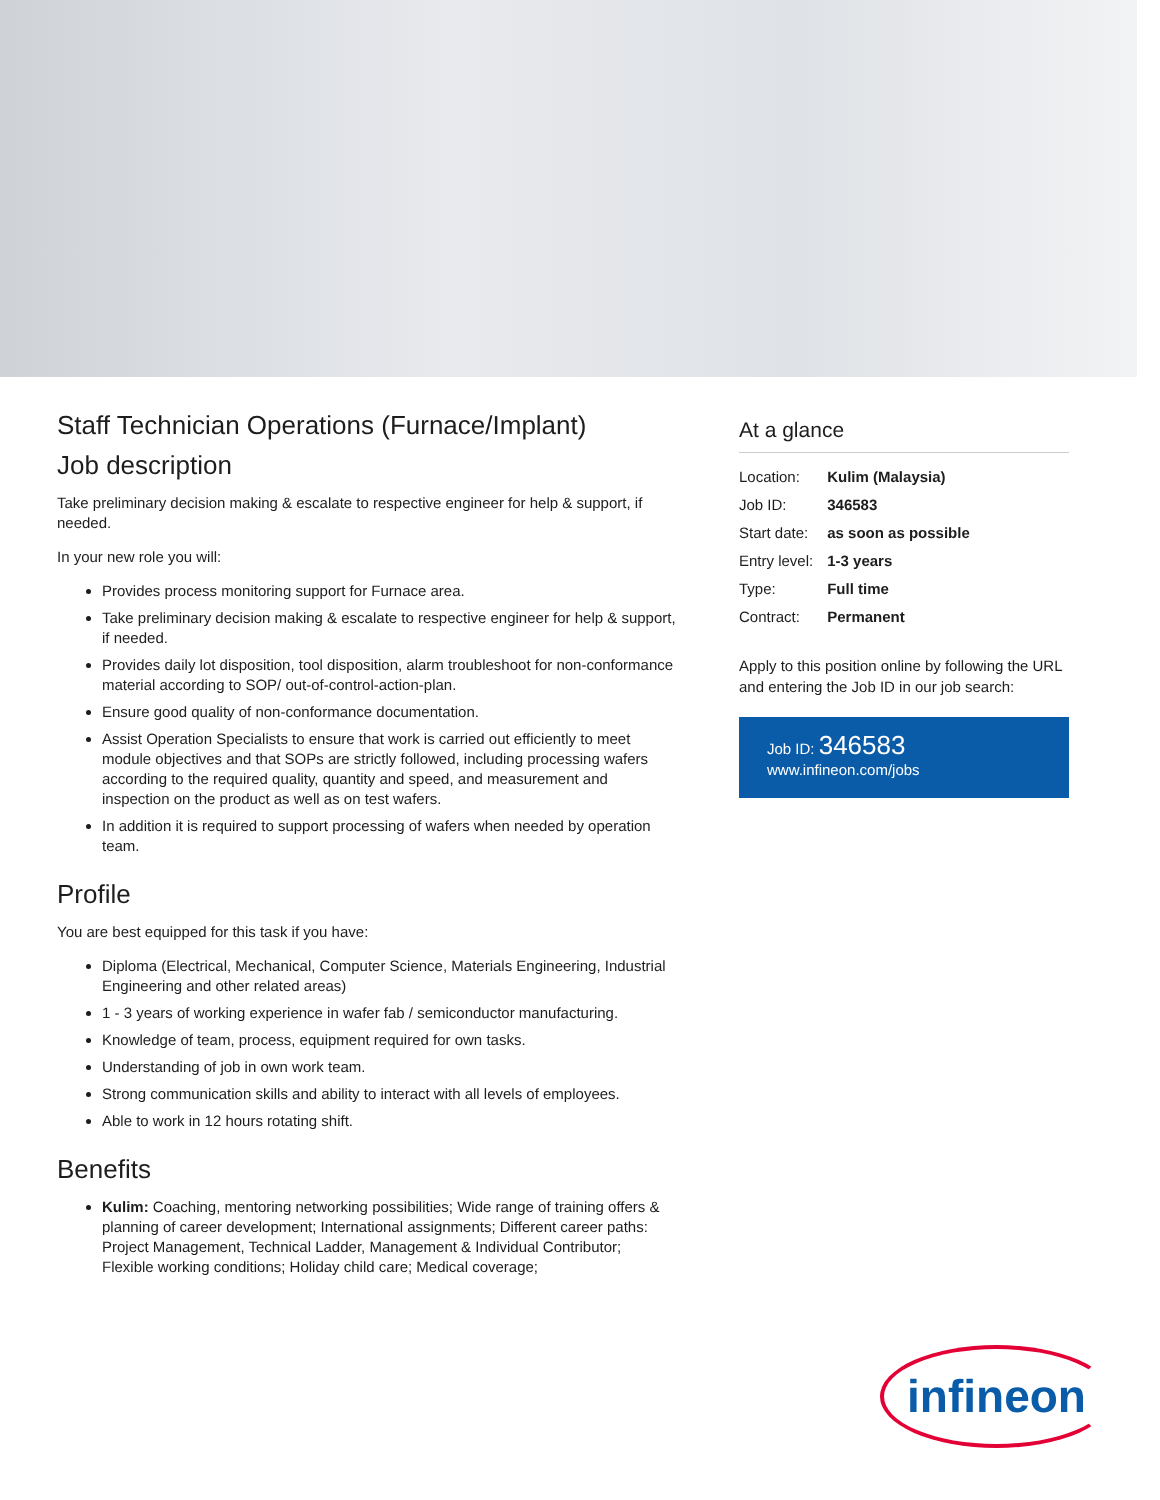Staff Technician Operations (Furnace/Implant)
Job description
Take preliminary decision making & escalate to respective engineer for help & support, if needed.
In your new role you will:
Provides process monitoring support for Furnace area.
Take preliminary decision making & escalate to respective engineer for help & support, if needed.
Provides daily lot disposition, tool disposition, alarm troubleshoot for non-conformance material according to SOP/ out-of-control-action-plan.
Ensure good quality of non-conformance documentation.
Assist Operation Specialists to ensure that work is carried out efficiently to meet module objectives and that SOPs are strictly followed, including processing wafers according to the required quality, quantity and speed, and measurement and inspection on the product as well as on test wafers.
In addition it is required to support processing of wafers when needed by operation team.
Profile
You are best equipped for this task if you have:
Diploma (Electrical, Mechanical, Computer Science, Materials Engineering, Industrial Engineering and other related areas)
1 - 3 years of working experience in wafer fab / semiconductor manufacturing.
Knowledge of team, process, equipment required for own tasks.
Understanding of job in own work team.
Strong communication skills and ability to interact with all levels of employees.
Able to work in 12 hours rotating shift.
Benefits
Kulim: Coaching, mentoring networking possibilities; Wide range of training offers & planning of career development; International assignments; Different career paths: Project Management, Technical Ladder, Management & Individual Contributor; Flexible working conditions; Holiday child care; Medical coverage;
At a glance
| Location: | Kulim (Malaysia) |
| Job ID: | 346583 |
| Start date: | as soon as possible |
| Entry level: | 1-3 years |
| Type: | Full time |
| Contract: | Permanent |
Apply to this position online by following the URL and entering the Job ID in our job search:
Job ID: 346583
www.infineon.com/jobs
infineon